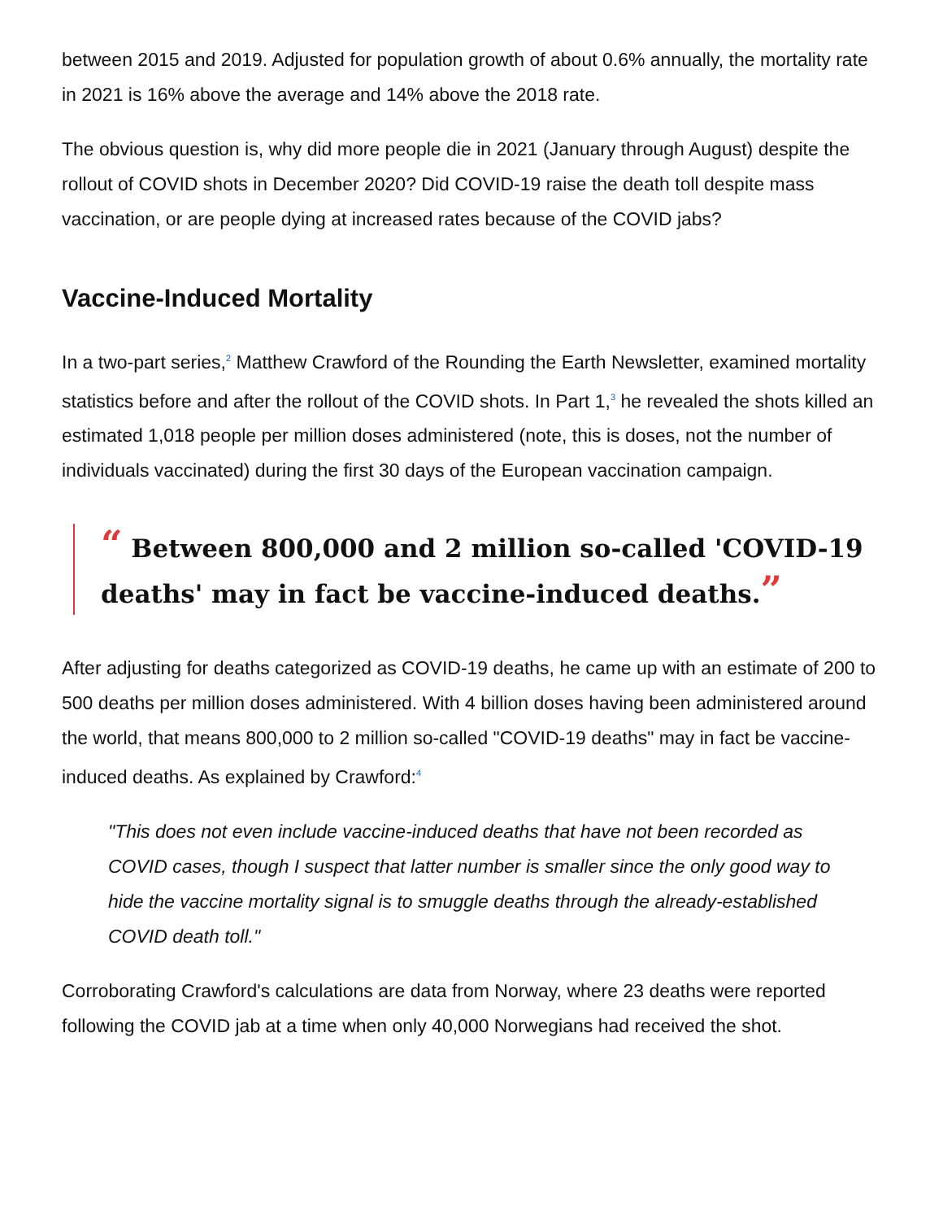between 2015 and 2019. Adjusted for population growth of about 0.6% annually, the mortality rate in 2021 is 16% above the average and 14% above the 2018 rate.
The obvious question is, why did more people die in 2021 (January through August) despite the rollout of COVID shots in December 2020? Did COVID-19 raise the death toll despite mass vaccination, or are people dying at increased rates because of the COVID jabs?
Vaccine-Induced Mortality
In a two-part series,<sup>2</sup> Matthew Crawford of the Rounding the Earth Newsletter, examined mortality statistics before and after the rollout of the COVID shots. In Part 1,<sup>3</sup> he revealed the shots killed an estimated 1,018 people per million doses administered (note, this is doses, not the number of individuals vaccinated) during the first 30 days of the European vaccination campaign.
“ Between 800,000 and 2 million so-called 'COVID-19 deaths' may in fact be vaccine-induced deaths.”
After adjusting for deaths categorized as COVID-19 deaths, he came up with an estimate of 200 to 500 deaths per million doses administered. With 4 billion doses having been administered around the world, that means 800,000 to 2 million so-called "COVID-19 deaths" may in fact be vaccine-induced deaths. As explained by Crawford:<sup>4</sup>
"This does not even include vaccine-induced deaths that have not been recorded as COVID cases, though I suspect that latter number is smaller since the only good way to hide the vaccine mortality signal is to smuggle deaths through the already-established COVID death toll."
Corroborating Crawford's calculations are data from Norway, where 23 deaths were reported following the COVID jab at a time when only 40,000 Norwegians had received the shot.